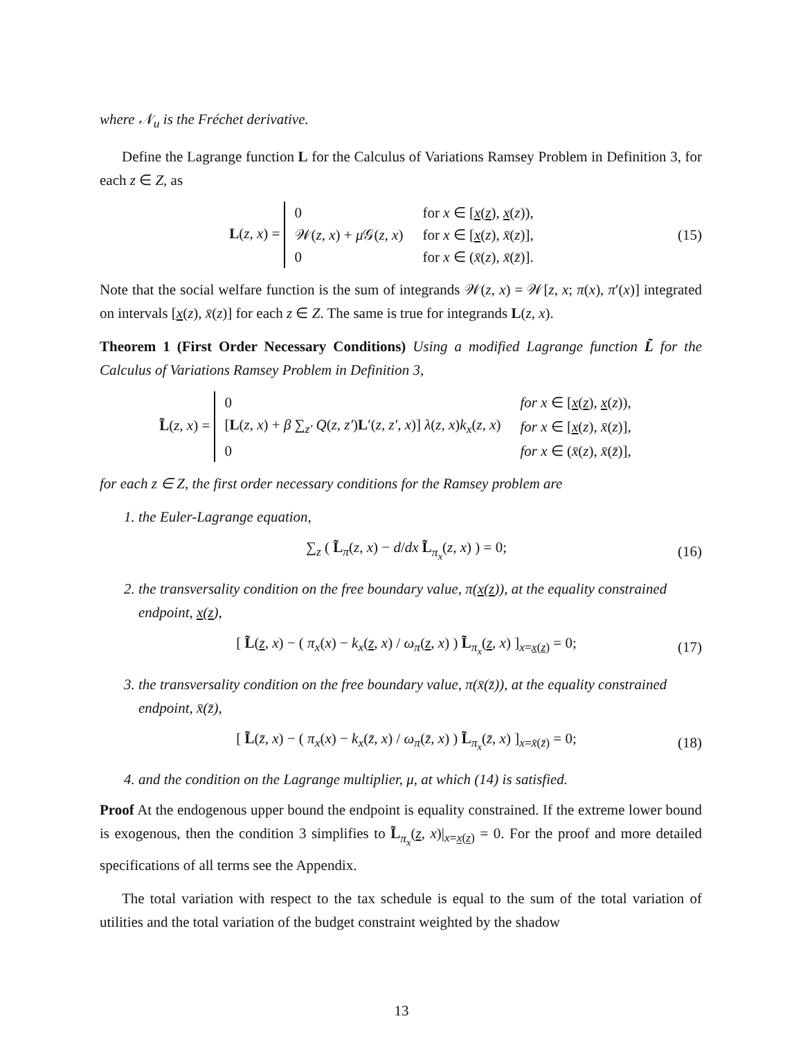where 𝒩<sub>u</sub> is the Fréchet derivative.
Define the Lagrange function L for the Calculus of Variations Ramsey Problem in Definition 3, for each z ∈ Z, as
L(z, x) =
| 0 | for x ∈ [ x ( z ), x ( z )), |
| 𝒲( z, x ) + μ 𝒢( z, x ) | for x ∈ [ x ( z ), x̄ ( z )], |
| 0 | for x ∈ ( x̄ ( z ), x̄ ( z̄ )]. |
(15)
Note that the social welfare function is the sum of integrands 𝒲(z, x) = 𝒲[z, x; π(x), π′(x)] integrated on intervals [x(z), x̄(z)] for each z ∈ Z. The same is true for integrands L(z, x).
Theorem 1 (First Order Necessary Conditions) Using a modified Lagrange function L̃ for the Calculus of Variations Ramsey Problem in Definition 3,
L̃(z, x) =
| 0 | for x ∈ [ x ( z ), x ( z )), |
| [ L ( z, x ) + β ∑<sub>z′</sub> Q ( z, z′ ) L ′( z, z′, x )] λ ( z, x ) k<sub>x</sub> ( z, x ) | for x ∈ [ x ( z ), x̄ ( z )], |
| 0 | for x ∈ ( x̄ ( z ), x̄ ( z̄ )], |
for each z ∈ Z, the first order necessary conditions for the Ramsey problem are
1. the Euler-Lagrange equation,
∑<sub>z</sub> ( L̃<sub>π</sub>(z, x) − d/dx L̃<sub>π<sub>x</sub></sub>(z, x) ) = 0;
(16)
2. the transversality condition on the free boundary value, π(x(z)), at the equality constrained endpoint, x(z),
[ L̃(z, x) − ( π<sub>x</sub>(x) − k<sub>x</sub>(z, x) / ω<sub>π</sub>(z, x) ) L̃<sub>π<sub>x</sub></sub>(z, x) ]<sub>x=x(z)</sub> = 0;
(17)
3. the transversality condition on the free boundary value, π(x̄(z̄)), at the equality constrained endpoint, x̄(z̄),
[ L̃(z̄, x) − ( π<sub>x</sub>(x) − k<sub>x</sub>(z̄, x) / ω<sub>π</sub>(z̄, x) ) L̃<sub>π<sub>x</sub></sub>(z̄, x) ]<sub>x=x̄(z̄)</sub> = 0;
(18)
4. and the condition on the Lagrange multiplier, μ, at which (14) is satisfied.
Proof At the endogenous upper bound the endpoint is equality constrained. If the extreme lower bound is exogenous, then the condition 3 simplifies to L̃<sub>π<sub>x</sub></sub>(z, x)|<sub>x=x(z)</sub> = 0. For the proof and more detailed specifications of all terms see the Appendix.
The total variation with respect to the tax schedule is equal to the sum of the total variation of utilities and the total variation of the budget constraint weighted by the shadow
13